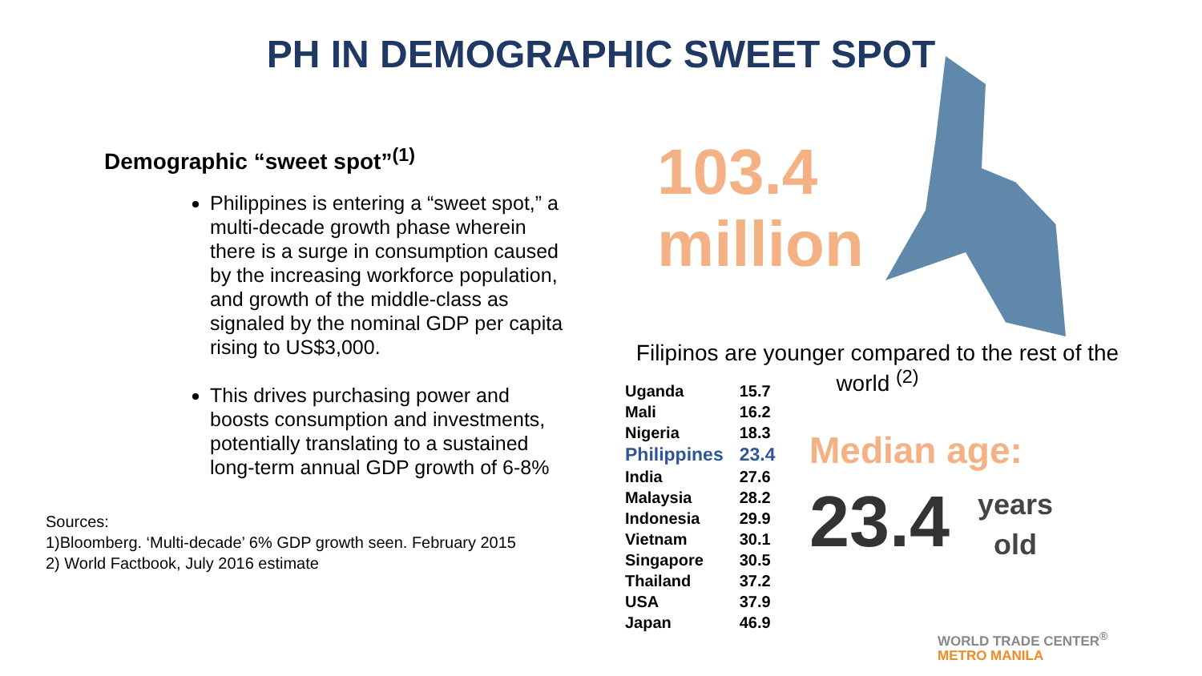PH IN DEMOGRAPHIC SWEET SPOT
Demographic “sweet spot”<sup>(1)</sup>
Philippines is entering a “sweet spot,” a multi-decade growth phase wherein there is a surge in consumption caused by the increasing workforce population, and growth of the middle-class as signaled by the nominal GDP per capita rising to US$3,000.
This drives purchasing power and boosts consumption and investments, potentially translating to a sustained long-term annual GDP growth of 6-8%
Sources:
1)Bloomberg. ‘Multi-decade’ 6% GDP growth seen. February 2015
2) World Factbook, July 2016 estimate
103.4
million
Filipinos are younger compared to the rest of the world <sup>(2)</sup>
| Uganda | 15.7 |
| Mali | 16.2 |
| Nigeria | 18.3 |
| Philippines | 23.4 |
| India | 27.6 |
| Malaysia | 28.2 |
| Indonesia | 29.9 |
| Vietnam | 30.1 |
| Singapore | 30.5 |
| Thailand | 37.2 |
| USA | 37.9 |
| Japan | 46.9 |
Median age:
23.4
years
old
WORLD TRADE CENTER<sup>®</sup>
METRO MANILA